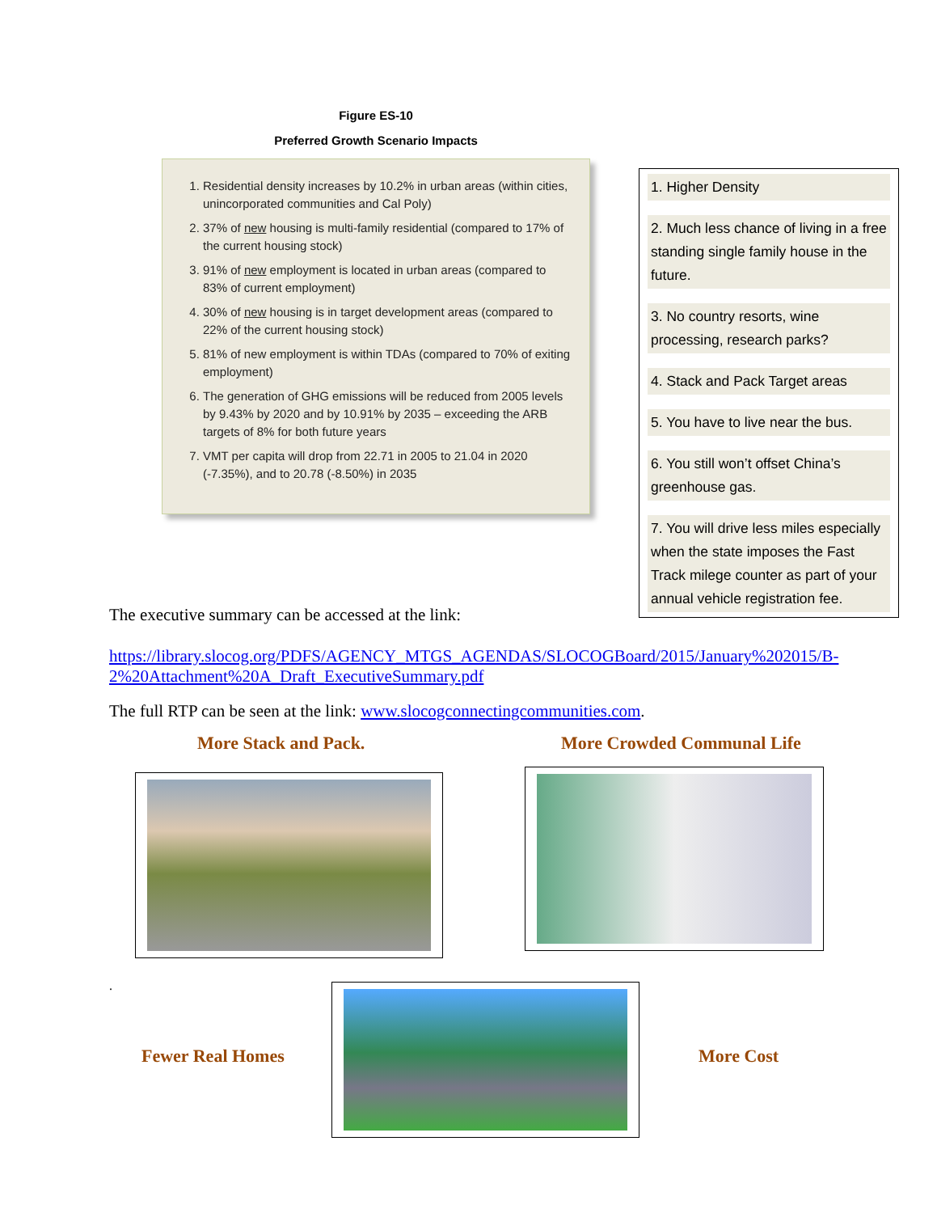Figure ES-10
Preferred Growth Scenario Impacts
1. Residential density increases by 10.2% in urban areas (within cities, unincorporated communities and Cal Poly)
2. 37% of new housing is multi-family residential (compared to 17% of the current housing stock)
3. 91% of new employment is located in urban areas (compared to 83% of current employment)
4. 30% of new housing is in target development areas (compared to 22% of the current housing stock)
5. 81% of new employment is within TDAs (compared to 70% of exiting employment)
6. The generation of GHG emissions will be reduced from 2005 levels by 9.43% by 2020 and by 10.91% by 2035 – exceeding the ARB targets of 8% for both future years
7. VMT per capita will drop from 22.71 in 2005 to 21.04 in 2020 (-7.35%), and to 20.78 (-8.50%) in 2035
1. Higher Density
2. Much less chance of living in a free standing single family house in the future.
3. No country resorts, wine processing, research parks?
4. Stack and Pack Target areas
5. You have to live near the bus.
6. You still won’t offset China’s greenhouse gas.
7. You will drive less miles especially when the state imposes the Fast Track milege counter as part of your annual vehicle registration fee.
The executive summary can be accessed at the link:
https://library.slocog.org/PDFS/AGENCY_MTGS_AGENDAS/SLOCOGBoard/2015/January%202015/B-2%20Attachment%20A_Draft_ExecutiveSummary.pdf
The full RTP can be seen at the link: www.slocogconnectingcommunities.com.
More Stack and Pack. More Crowded Communal Life
.
Fewer Real Homes More Cost